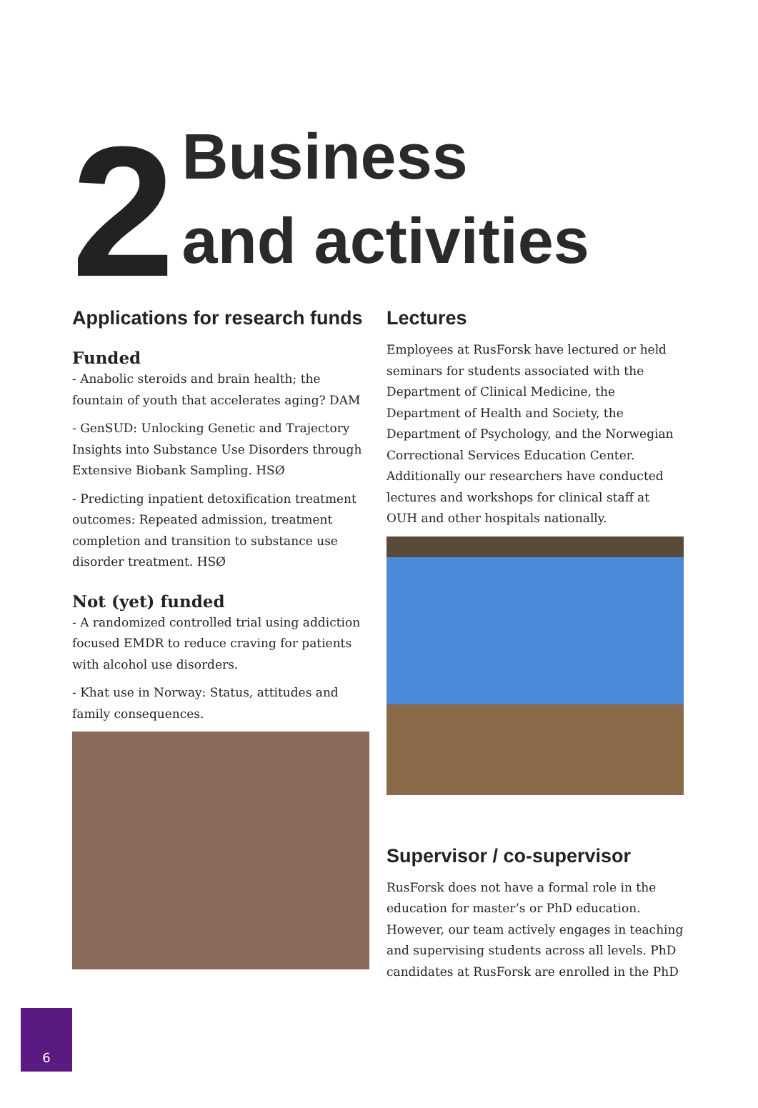2
Business
and activities
Applications for research funds
Funded
- Anabolic steroids and brain health; the fountain of youth that accelerates aging? DAM
- GenSUD: Unlocking Genetic and Trajectory Insights into Substance Use Disorders through Extensive Biobank Sampling. HSØ
- Predicting inpatient detoxification treatment outcomes: Repeated admission, treatment completion and transition to substance use disorder treatment. HSØ
Not (yet) funded
- A randomized controlled trial using addiction focused EMDR to reduce craving for patients with alcohol use disorders.
- Khat use in Norway: Status, attitudes and family consequences.
Lectures
Employees at RusForsk have lectured or held seminars for students associated with the Department of Clinical Medicine, the Department of Health and Society, the Department of Psychology, and the Norwegian Correctional Services Education Center. Additionally our researchers have conducted lectures and workshops for clinical staff at OUH and other hospitals nationally.
Supervisor / co-supervisor
RusForsk does not have a formal role in the education for master’s or PhD education. However, our team actively engages in teaching and supervising students across all levels. PhD candidates at RusForsk are enrolled in the PhD
6